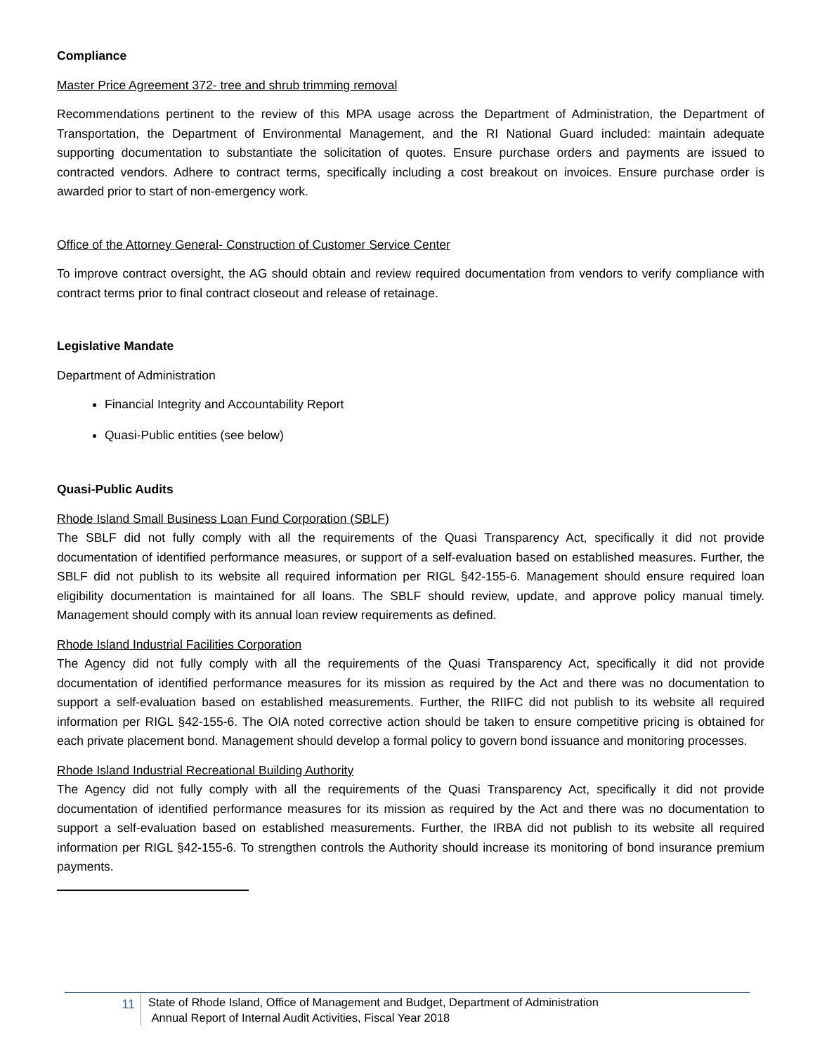Compliance
Master Price Agreement 372- tree and shrub trimming removal
Recommendations pertinent to the review of this MPA usage across the Department of Administration, the Department of Transportation, the Department of Environmental Management, and the RI National Guard included: maintain adequate supporting documentation to substantiate the solicitation of quotes. Ensure purchase orders and payments are issued to contracted vendors. Adhere to contract terms, specifically including a cost breakout on invoices. Ensure purchase order is awarded prior to start of non-emergency work.
Office of the Attorney General- Construction of Customer Service Center
To improve contract oversight, the AG should obtain and review required documentation from vendors to verify compliance with contract terms prior to final contract closeout and release of retainage.
Legislative Mandate
Department of Administration
Financial Integrity and Accountability Report
Quasi-Public entities (see below)
Quasi-Public Audits
Rhode Island Small Business Loan Fund Corporation (SBLF)
The SBLF did not fully comply with all the requirements of the Quasi Transparency Act, specifically it did not provide documentation of identified performance measures, or support of a self-evaluation based on established measures. Further, the SBLF did not publish to its website all required information per RIGL §42-155-6. Management should ensure required loan eligibility documentation is maintained for all loans. The SBLF should review, update, and approve policy manual timely. Management should comply with its annual loan review requirements as defined.
Rhode Island Industrial Facilities Corporation
The Agency did not fully comply with all the requirements of the Quasi Transparency Act, specifically it did not provide documentation of identified performance measures for its mission as required by the Act and there was no documentation to support a self-evaluation based on established measurements. Further, the RIIFC did not publish to its website all required information per RIGL §42-155-6. The OIA noted corrective action should be taken to ensure competitive pricing is obtained for each private placement bond. Management should develop a formal policy to govern bond issuance and monitoring processes.
Rhode Island Industrial Recreational Building Authority
The Agency did not fully comply with all the requirements of the Quasi Transparency Act, specifically it did not provide documentation of identified performance measures for its mission as required by the Act and there was no documentation to support a self-evaluation based on established measurements. Further, the IRBA did not publish to its website all required information per RIGL §42-155-6. To strengthen controls the Authority should increase its monitoring of bond insurance premium payments.
11
State of Rhode Island, Office of Management and Budget, Department of Administration
Annual Report of Internal Audit Activities, Fiscal Year 2018